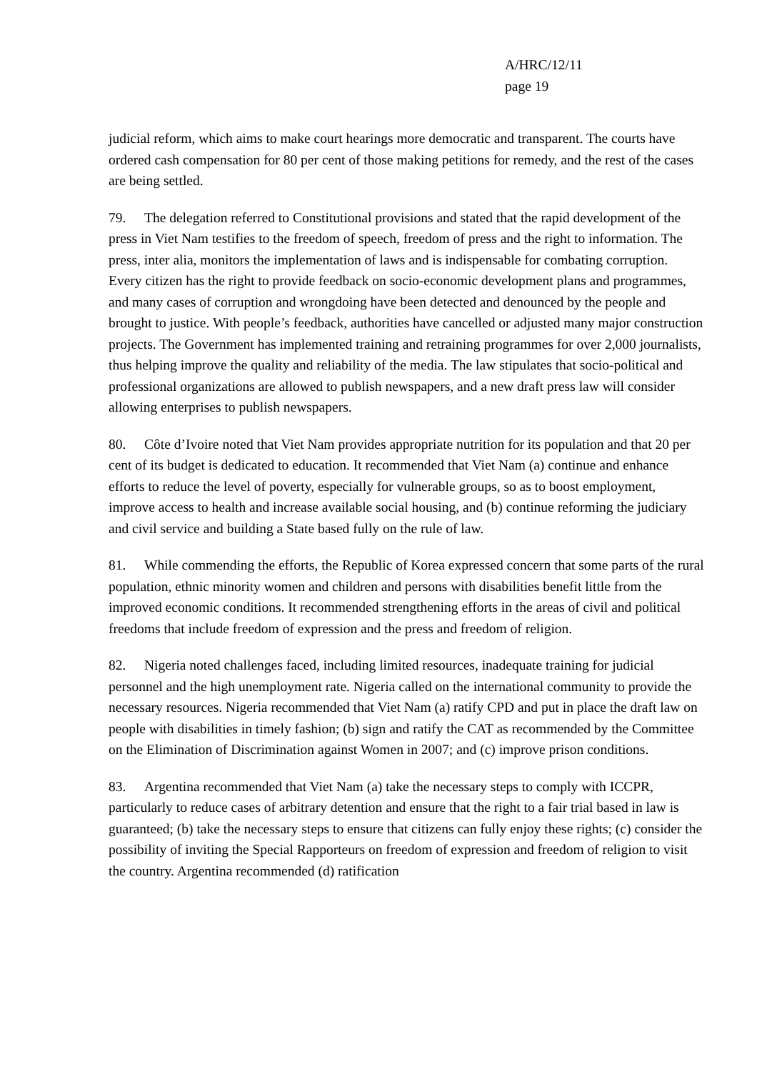A/HRC/12/11
page 19
judicial reform, which aims to make court hearings more democratic and transparent. The courts have ordered cash compensation for 80 per cent of those making petitions for remedy, and the rest of the cases are being settled.
79. The delegation referred to Constitutional provisions and stated that the rapid development of the press in Viet Nam testifies to the freedom of speech, freedom of press and the right to information. The press, inter alia, monitors the implementation of laws and is indispensable for combating corruption. Every citizen has the right to provide feedback on socio-economic development plans and programmes, and many cases of corruption and wrongdoing have been detected and denounced by the people and brought to justice. With people’s feedback, authorities have cancelled or adjusted many major construction projects. The Government has implemented training and retraining programmes for over 2,000 journalists, thus helping improve the quality and reliability of the media. The law stipulates that socio-political and professional organizations are allowed to publish newspapers, and a new draft press law will consider allowing enterprises to publish newspapers.
80. Côte d’Ivoire noted that Viet Nam provides appropriate nutrition for its population and that 20 per cent of its budget is dedicated to education. It recommended that Viet Nam (a) continue and enhance efforts to reduce the level of poverty, especially for vulnerable groups, so as to boost employment, improve access to health and increase available social housing, and (b) continue reforming the judiciary and civil service and building a State based fully on the rule of law.
81. While commending the efforts, the Republic of Korea expressed concern that some parts of the rural population, ethnic minority women and children and persons with disabilities benefit little from the improved economic conditions. It recommended strengthening efforts in the areas of civil and political freedoms that include freedom of expression and the press and freedom of religion.
82. Nigeria noted challenges faced, including limited resources, inadequate training for judicial personnel and the high unemployment rate. Nigeria called on the international community to provide the necessary resources. Nigeria recommended that Viet Nam (a) ratify CPD and put in place the draft law on people with disabilities in timely fashion; (b) sign and ratify the CAT as recommended by the Committee on the Elimination of Discrimination against Women in 2007; and (c) improve prison conditions.
83. Argentina recommended that Viet Nam (a) take the necessary steps to comply with ICCPR, particularly to reduce cases of arbitrary detention and ensure that the right to a fair trial based in law is guaranteed; (b) take the necessary steps to ensure that citizens can fully enjoy these rights; (c) consider the possibility of inviting the Special Rapporteurs on freedom of expression and freedom of religion to visit the country. Argentina recommended (d) ratification